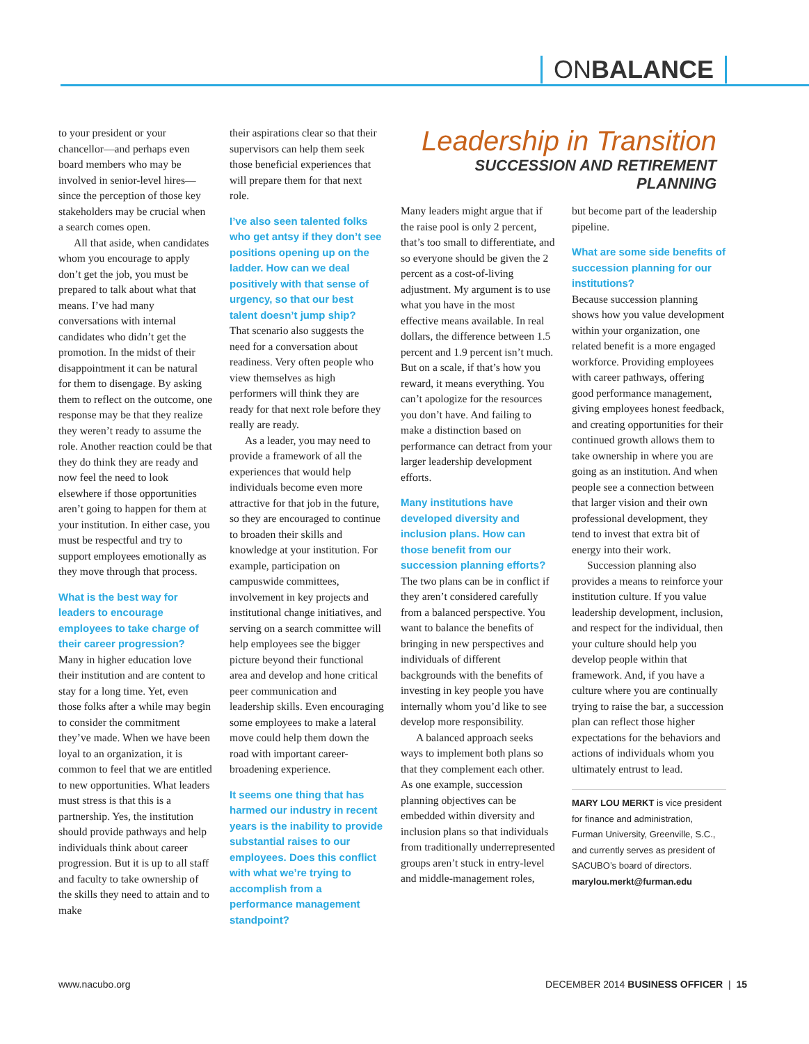ONBALANCE
Leadership in Transition
SUCCESSION AND RETIREMENT PLANNING
to your president or your chancellor—and perhaps even board members who may be involved in senior-level hires—since the perception of those key stakeholders may be crucial when a search comes open.
All that aside, when candidates whom you encourage to apply don’t get the job, you must be prepared to talk about what that means. I’ve had many conversations with internal candidates who didn’t get the promotion. In the midst of their disappointment it can be natural for them to disengage. By asking them to reflect on the outcome, one response may be that they realize they weren’t ready to assume the role. Another reaction could be that they do think they are ready and now feel the need to look elsewhere if those opportunities aren’t going to happen for them at your institution. In either case, you must be respectful and try to support employees emotionally as they move through that process.
What is the best way for leaders to encourage employees to take charge of their career progression?
Many in higher education love their institution and are content to stay for a long time. Yet, even those folks after a while may begin to consider the commitment they’ve made. When we have been loyal to an organization, it is common to feel that we are entitled to new opportunities. What leaders must stress is that this is a partnership. Yes, the institution should provide pathways and help individuals think about career progression. But it is up to all staff and faculty to take ownership of the skills they need to attain and to make
their aspirations clear so that their supervisors can help them seek those beneficial experiences that will prepare them for that next role.
I’ve also seen talented folks who get antsy if they don’t see positions opening up on the ladder. How can we deal positively with that sense of urgency, so that our best talent doesn’t jump ship?
That scenario also suggests the need for a conversation about readiness. Very often people who view themselves as high performers will think they are ready for that next role before they really are ready.
As a leader, you may need to provide a framework of all the experiences that would help individuals become even more attractive for that job in the future, so they are encouraged to continue to broaden their skills and knowledge at your institution. For example, participation on campuswide committees, involvement in key projects and institutional change initiatives, and serving on a search committee will help employees see the bigger picture beyond their functional area and develop and hone critical peer communication and leadership skills. Even encouraging some employees to make a lateral move could help them down the road with important career-broadening experience.
It seems one thing that has harmed our industry in recent years is the inability to provide substantial raises to our employees. Does this conflict with what we’re trying to accomplish from a performance management standpoint?
Many leaders might argue that if the raise pool is only 2 percent, that’s too small to differentiate, and so everyone should be given the 2 percent as a cost-of-living adjustment. My argument is to use what you have in the most effective means available. In real dollars, the difference between 1.5 percent and 1.9 percent isn’t much. But on a scale, if that’s how you reward, it means everything. You can’t apologize for the resources you don’t have. And failing to make a distinction based on performance can detract from your larger leadership development efforts.
Many institutions have developed diversity and inclusion plans. How can those benefit from our succession planning efforts?
The two plans can be in conflict if they aren’t considered carefully from a balanced perspective. You want to balance the benefits of bringing in new perspectives and individuals of different backgrounds with the benefits of investing in key people you have internally whom you’d like to see develop more responsibility.
A balanced approach seeks ways to implement both plans so that they complement each other. As one example, succession planning objectives can be embedded within diversity and inclusion plans so that individuals from traditionally underrepresented groups aren’t stuck in entry-level and middle-management roles,
but become part of the leadership pipeline.
What are some side benefits of succession planning for our institutions?
Because succession planning shows how you value development within your organization, one related benefit is a more engaged workforce. Providing employees with career pathways, offering good performance management, giving employees honest feedback, and creating opportunities for their continued growth allows them to take ownership in where you are going as an institution. And when people see a connection between that larger vision and their own professional development, they tend to invest that extra bit of energy into their work.
Succession planning also provides a means to reinforce your institution culture. If you value leadership development, inclusion, and respect for the individual, then your culture should help you develop people within that framework. And, if you have a culture where you are continually trying to raise the bar, a succession plan can reflect those higher expectations for the behaviors and actions of individuals whom you ultimately entrust to lead.
MARY LOU MERKT is vice president for finance and administration, Furman University, Greenville, S.C., and currently serves as president of SACUBO’s board of directors.
marylou.merkt@furman.edu
www.nacubo.org DECEMBER 2014 BUSINESS OFFICER | 15